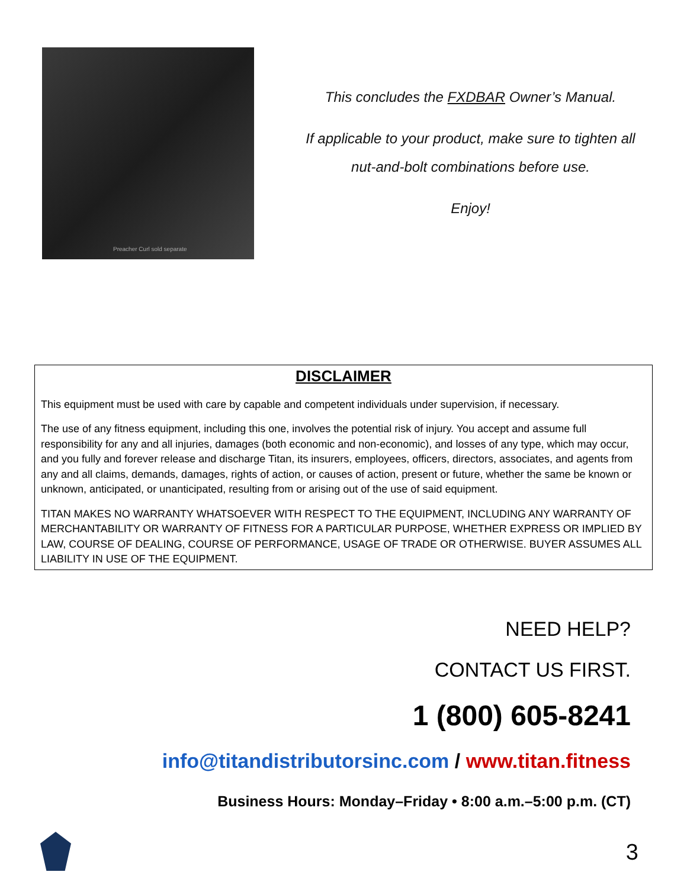Preacher Curl sold separate
This concludes the FXDBAR Owner’s Manual.
If applicable to your product, make sure to tighten all
nut-and-bolt combinations before use.
Enjoy!
DISCLAIMER
This equipment must be used with care by capable and competent individuals under supervision, if necessary.
The use of any fitness equipment, including this one, involves the potential risk of injury. You accept and assume full responsibility for any and all injuries, damages (both economic and non-economic), and losses of any type, which may occur, and you fully and forever release and discharge Titan, its insurers, employees, officers, directors, associates, and agents from any and all claims, demands, damages, rights of action, or causes of action, present or future, whether the same be known or unknown, anticipated, or unanticipated, resulting from or arising out of the use of said equipment.
TITAN MAKES NO WARRANTY WHATSOEVER WITH RESPECT TO THE EQUIPMENT, INCLUDING ANY WARRANTY OF MERCHANTABILITY OR WARRANTY OF FITNESS FOR A PARTICULAR PURPOSE, WHETHER EXPRESS OR IMPLIED BY LAW, COURSE OF DEALING, COURSE OF PERFORMANCE, USAGE OF TRADE OR OTHERWISE. BUYER ASSUMES ALL LIABILITY IN USE OF THE EQUIPMENT.
NEED HELP?
CONTACT US FIRST.
1 (800) 605-8241
info@titandistributorsinc.com / www.titan.fitness
Business Hours: Monday–Friday • 8:00 a.m.–5:00 p.m. (CT)
3